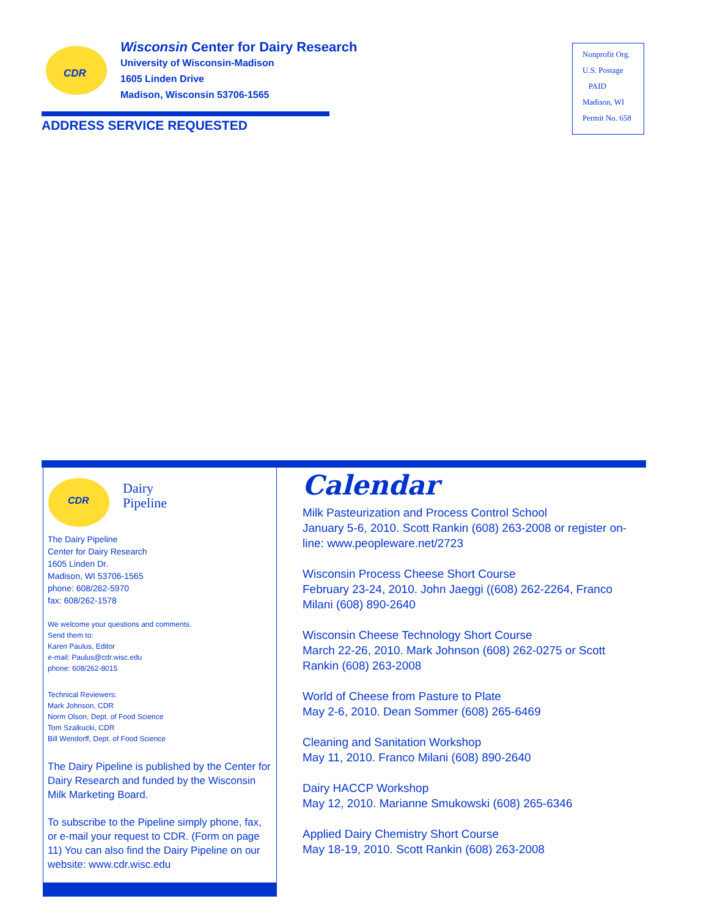CDR
Wisconsin Center for Dairy Research
University of Wisconsin-Madison
1605 Linden Drive
Madison, Wisconsin 53706-1565
ADDRESS SERVICE REQUESTED
Nonprofit Org.
U.S. Postage
PAID
Madison, WI
Permit No. 658
CDR
Dairy
Pipeline
The Dairy Pipeline
Center for Dairy Research
1605 Linden Dr.
Madison, WI 53706-1565
phone: 608/262-5970
fax: 608/262-1578
We welcome your questions and comments.
Send them to:
Karen Paulus, Editor
e-mail: Paulus@cdr.wisc.edu
phone: 608/262-8015
Technical Reviewers:
Mark Johnson, CDR
Norm Olson, Dept. of Food Science
Tom Szalkucki, CDR
Bill Wendorff, Dept. of Food Science
The Dairy Pipeline is published by the Center for Dairy Research and funded by the Wisconsin Milk Marketing Board.
To subscribe to the Pipeline simply phone, fax, or e-mail your request to CDR. (Form on page 11) You can also find the Dairy Pipeline on our website: www.cdr.wisc.edu
Calendar
Milk Pasteurization and Process Control School
January 5-6, 2010. Scott Rankin (608) 263-2008 or register on-line: www.peopleware.net/2723
Wisconsin Process Cheese Short Course
February 23-24, 2010. John Jaeggi ((608) 262-2264, Franco Milani (608) 890-2640
Wisconsin Cheese Technology Short Course
March 22-26, 2010. Mark Johnson (608) 262-0275 or Scott Rankin (608) 263-2008
World of Cheese from Pasture to Plate
May 2-6, 2010. Dean Sommer (608) 265-6469
Cleaning and Sanitation Workshop
May 11, 2010. Franco Milani (608) 890-2640
Dairy HACCP Workshop
May 12, 2010. Marianne Smukowski (608) 265-6346
Applied Dairy Chemistry Short Course
May 18-19, 2010. Scott Rankin (608) 263-2008